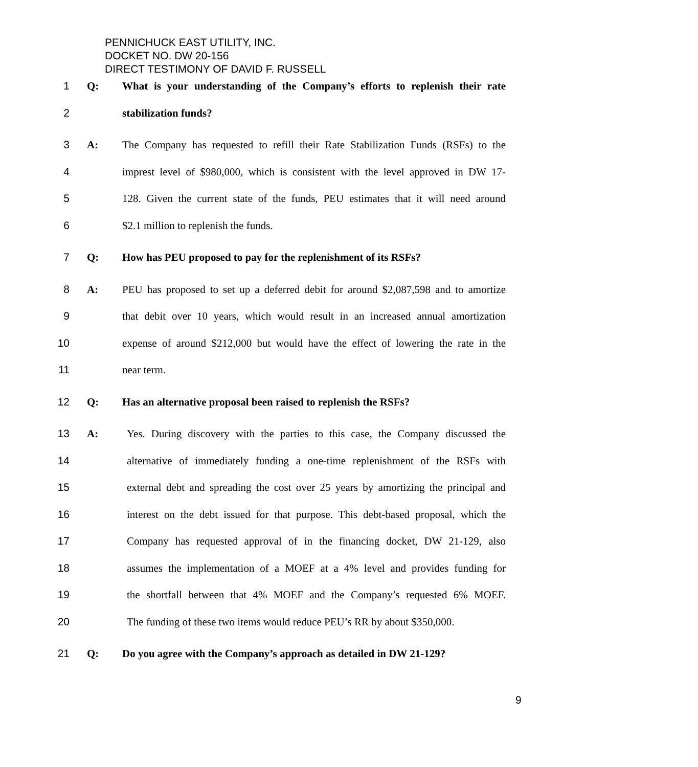PENNICHUCK EAST UTILITY, INC.
DOCKET NO. DW 20-156
DIRECT TESTIMONY OF DAVID F. RUSSELL
1 Q: What is your understanding of the Company’s efforts to replenish their rate
2 stabilization funds?
3 A: The Company has requested to refill their Rate Stabilization Funds (RSFs) to the
4 imprest level of $980,000, which is consistent with the level approved in DW 17-
5 128. Given the current state of the funds, PEU estimates that it will need around
6 $2.1 million to replenish the funds.
7 Q: How has PEU proposed to pay for the replenishment of its RSFs?
8 A: PEU has proposed to set up a deferred debit for around $2,087,598 and to amortize
9 that debit over 10 years, which would result in an increased annual amortization
10 expense of around $212,000 but would have the effect of lowering the rate in the
11 near term.
12 Q: Has an alternative proposal been raised to replenish the RSFs?
13 A: Yes. During discovery with the parties to this case, the Company discussed the
14 alternative of immediately funding a one-time replenishment of the RSFs with
15 external debt and spreading the cost over 25 years by amortizing the principal and
16 interest on the debt issued for that purpose. This debt-based proposal, which the
17 Company has requested approval of in the financing docket, DW 21-129, also
18 assumes the implementation of a MOEF at a 4% level and provides funding for
19 the shortfall between that 4% MOEF and the Company’s requested 6% MOEF.
20 The funding of these two items would reduce PEU’s RR by about $350,000.
21 Q: Do you agree with the Company’s approach as detailed in DW 21-129?
9